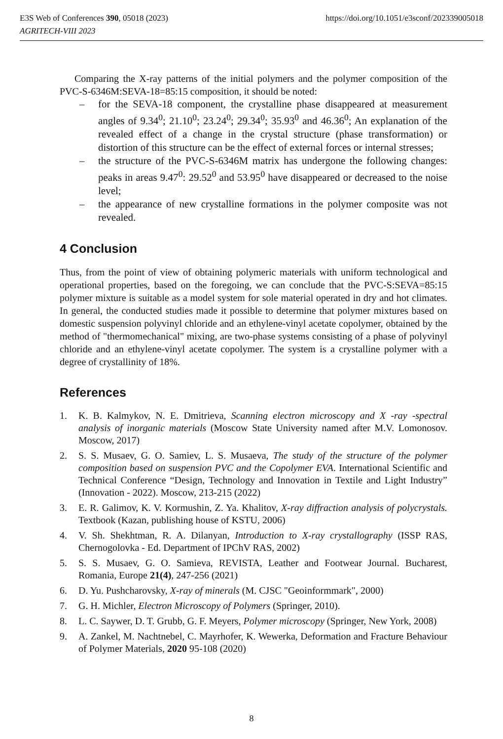E3S Web of Conferences 390, 05018 (2023)
AGRITECH-VIII 2023
https://doi.org/10.1051/e3sconf/202339005018
Comparing the X-ray patterns of the initial polymers and the polymer composition of the PVC-S-6346M:SEVA-18=85:15 composition, it should be noted:
– for the SEVA-18 component, the crystalline phase disappeared at measurement angles of 9.34<sup>0</sup>; 21.10<sup>0</sup>; 23.24<sup>0</sup>; 29.34<sup>0</sup>; 35.93<sup>0</sup> and 46.36<sup>0</sup>; An explanation of the revealed effect of a change in the crystal structure (phase transformation) or distortion of this structure can be the effect of external forces or internal stresses;
– the structure of the PVC-S-6346M matrix has undergone the following changes: peaks in areas 9.47<sup>0</sup>: 29.52<sup>0</sup> and 53.95<sup>0</sup> have disappeared or decreased to the noise level;
– the appearance of new crystalline formations in the polymer composite was not revealed.
4 Conclusion
Thus, from the point of view of obtaining polymeric materials with uniform technological and operational properties, based on the foregoing, we can conclude that the PVC-S:SEVA=85:15 polymer mixture is suitable as a model system for sole material operated in dry and hot climates. In general, the conducted studies made it possible to determine that polymer mixtures based on domestic suspension polyvinyl chloride and an ethylene-vinyl acetate copolymer, obtained by the method of "thermomechanical" mixing, are two-phase systems consisting of a phase of polyvinyl chloride and an ethylene-vinyl acetate copolymer. The system is a crystalline polymer with a degree of crystallinity of 18%.
References
1. K. B. Kalmykov, N. E. Dmitrieva, Scanning electron microscopy and X -ray -spectral analysis of inorganic materials (Moscow State University named after M.V. Lomonosov. Moscow, 2017)
2. S. S. Musaev, G. O. Samiev, L. S. Musaeva, The study of the structure of the polymer composition based on suspension PVC and the Copolymer EVA. International Scientific and Technical Conference “Design, Technology and Innovation in Textile and Light Industry” (Innovation - 2022). Moscow, 213-215 (2022)
3. E. R. Galimov, K. V. Kormushin, Z. Ya. Khalitov, X-ray diffraction analysis of polycrystals. Textbook (Kazan, publishing house of KSTU, 2006)
4. V. Sh. Shekhtman, R. A. Dilanyan, Introduction to X-ray crystallography (ISSP RAS, Chernogolovka - Ed. Department of IPChV RAS, 2002)
5. S. S. Musaev, G. O. Samieva, REVISTA, Leather and Footwear Journal. Bucharest, Romania, Europe 21(4), 247-256 (2021)
6. D. Yu. Pushcharovsky, X-ray of minerals (M. CJSC "Geoinformmark", 2000)
7. G. H. Michler, Electron Microscopy of Polymers (Springer, 2010).
8. L. C. Saywer, D. T. Grubb, G. F. Meyers, Polymer microscopy (Springer, New York, 2008)
9. A. Zankel, M. Nachtnebel, C. Mayrhofer, K. Wewerka, Deformation and Fracture Behaviour of Polymer Materials, 2020 95-108 (2020)
8